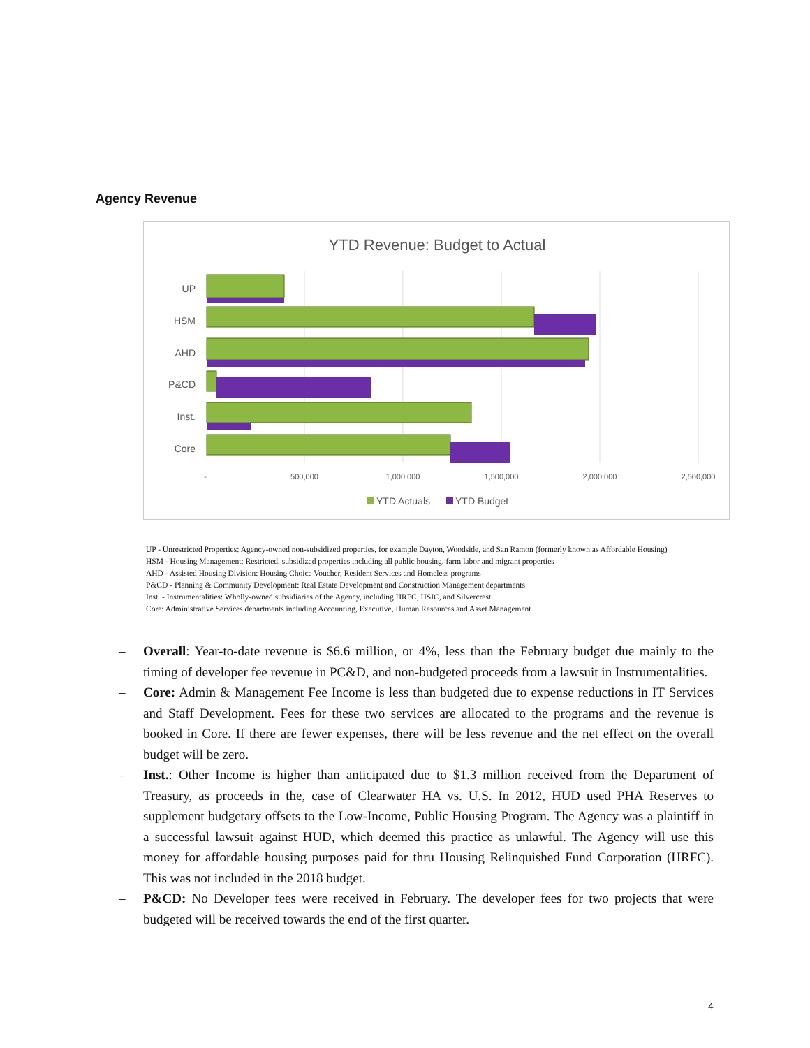Agency Revenue
YTD Revenue: Budget to Actual
UP
HSM
AHD
P&CD
Inst.
Core
-
500,000
1,000,000
1,500,000
2,000,000
2,500,000
YTD Actuals
YTD Budget
UP - Unrestricted Properties: Agency-owned non-subsidized properties, for example Dayton, Woodside, and San Ramon (formerly known as Affordable Housing)
HSM - Housing Management: Restricted, subsidized properties including all public housing, farm labor and migrant properties
AHD - Assisted Housing Division: Housing Choice Voucher, Resident Services and Homeless programs
P&CD - Planning & Community Development: Real Estate Development and Construction Management departments
Inst. - Instrumentalities: Wholly-owned subsidiaries of the Agency, including HRFC, HSIC, and Silvercrest
Core: Administrative Services departments including Accounting, Executive, Human Resources and Asset Management
– Overall: Year-to-date revenue is $6.6 million, or 4%, less than the February budget due mainly to the timing of developer fee revenue in PC&D, and non-budgeted proceeds from a lawsuit in Instrumentalities.
– Core: Admin & Management Fee Income is less than budgeted due to expense reductions in IT Services and Staff Development. Fees for these two services are allocated to the programs and the revenue is booked in Core. If there are fewer expenses, there will be less revenue and the net effect on the overall budget will be zero.
– Inst.: Other Income is higher than anticipated due to $1.3 million received from the Department of Treasury, as proceeds in the, case of Clearwater HA vs. U.S. In 2012, HUD used PHA Reserves to supplement budgetary offsets to the Low-Income, Public Housing Program. The Agency was a plaintiff in a successful lawsuit against HUD, which deemed this practice as unlawful. The Agency will use this money for affordable housing purposes paid for thru Housing Relinquished Fund Corporation (HRFC). This was not included in the 2018 budget.
– P&CD: No Developer fees were received in February. The developer fees for two projects that were budgeted will be received towards the end of the first quarter.
4